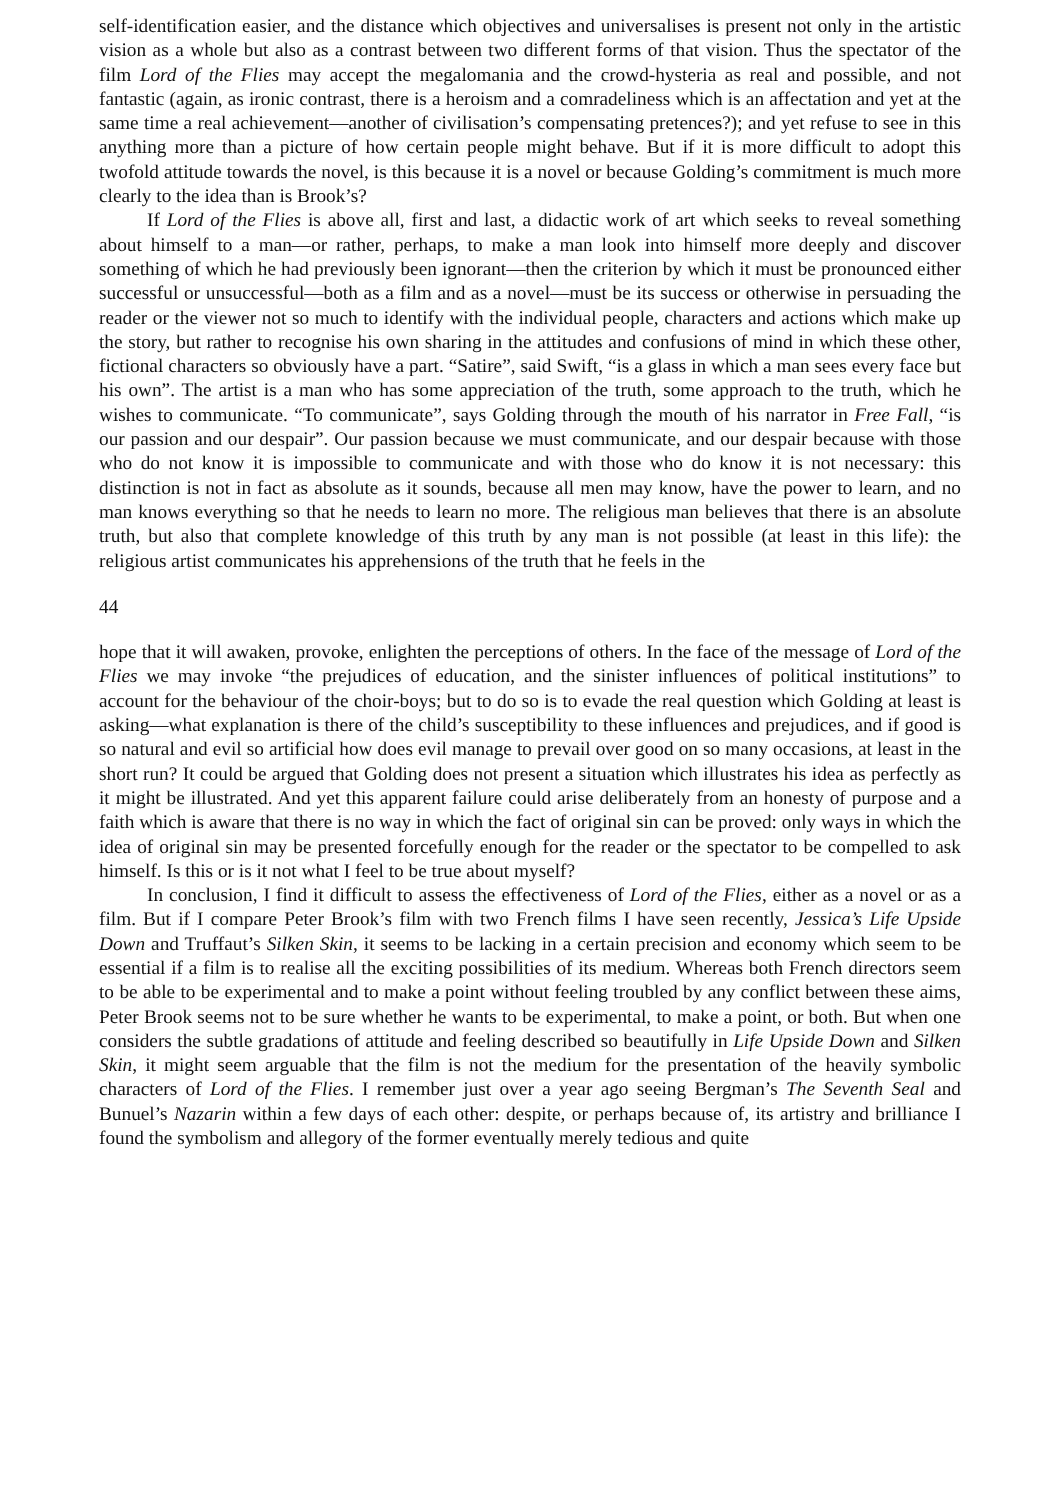self-identification easier, and the distance which objectives and universalises is present not only in the artistic vision as a whole but also as a contrast between two different forms of that vision. Thus the spectator of the film Lord of the Flies may accept the megalomania and the crowd-hysteria as real and possible, and not fantastic (again, as ironic contrast, there is a heroism and a comradeliness which is an affectation and yet at the same time a real achievement—another of civilisation’s compensating pretences?); and yet refuse to see in this anything more than a picture of how certain people might behave. But if it is more difficult to adopt this twofold attitude towards the novel, is this because it is a novel or because Golding’s commitment is much more clearly to the idea than is Brook’s?
If Lord of the Flies is above all, first and last, a didactic work of art which seeks to reveal something about himself to a man—or rather, perhaps, to make a man look into himself more deeply and discover something of which he had previously been ignorant—then the criterion by which it must be pronounced either successful or unsuccessful—both as a film and as a novel—must be its success or otherwise in persuading the reader or the viewer not so much to identify with the individual people, characters and actions which make up the story, but rather to recognise his own sharing in the attitudes and confusions of mind in which these other, fictional characters so obviously have a part. “Satire”, said Swift, “is a glass in which a man sees every face but his own”. The artist is a man who has some appreciation of the truth, some approach to the truth, which he wishes to communicate. “To communicate”, says Golding through the mouth of his narrator in Free Fall, “is our passion and our despair”. Our passion because we must communicate, and our despair because with those who do not know it is impossible to communicate and with those who do know it is not necessary: this distinction is not in fact as absolute as it sounds, because all men may know, have the power to learn, and no man knows everything so that he needs to learn no more. The religious man believes that there is an absolute truth, but also that complete knowledge of this truth by any man is not possible (at least in this life): the religious artist communicates his apprehensions of the truth that he feels in the
44
hope that it will awaken, provoke, enlighten the perceptions of others. In the face of the message of Lord of the Flies we may invoke “the prejudices of education, and the sinister influences of political institutions” to account for the behaviour of the choir-boys; but to do so is to evade the real question which Golding at least is asking—what explanation is there of the child’s susceptibility to these influences and prejudices, and if good is so natural and evil so artificial how does evil manage to prevail over good on so many occasions, at least in the short run? It could be argued that Golding does not present a situation which illustrates his idea as perfectly as it might be illustrated. And yet this apparent failure could arise deliberately from an honesty of purpose and a faith which is aware that there is no way in which the fact of original sin can be proved: only ways in which the idea of original sin may be presented forcefully enough for the reader or the spectator to be compelled to ask himself. Is this or is it not what I feel to be true about myself?
In conclusion, I find it difficult to assess the effectiveness of Lord of the Flies, either as a novel or as a film. But if I compare Peter Brook’s film with two French films I have seen recently, Jessica’s Life Upside Down and Truffaut’s Silken Skin, it seems to be lacking in a certain precision and economy which seem to be essential if a film is to realise all the exciting possibilities of its medium. Whereas both French directors seem to be able to be experimental and to make a point without feeling troubled by any conflict between these aims, Peter Brook seems not to be sure whether he wants to be experimental, to make a point, or both. But when one considers the subtle gradations of attitude and feeling described so beautifully in Life Upside Down and Silken Skin, it might seem arguable that the film is not the medium for the presentation of the heavily symbolic characters of Lord of the Flies. I remember just over a year ago seeing Bergman’s The Seventh Seal and Bunuel’s Nazarin within a few days of each other: despite, or perhaps because of, its artistry and brilliance I found the symbolism and allegory of the former eventually merely tedious and quite